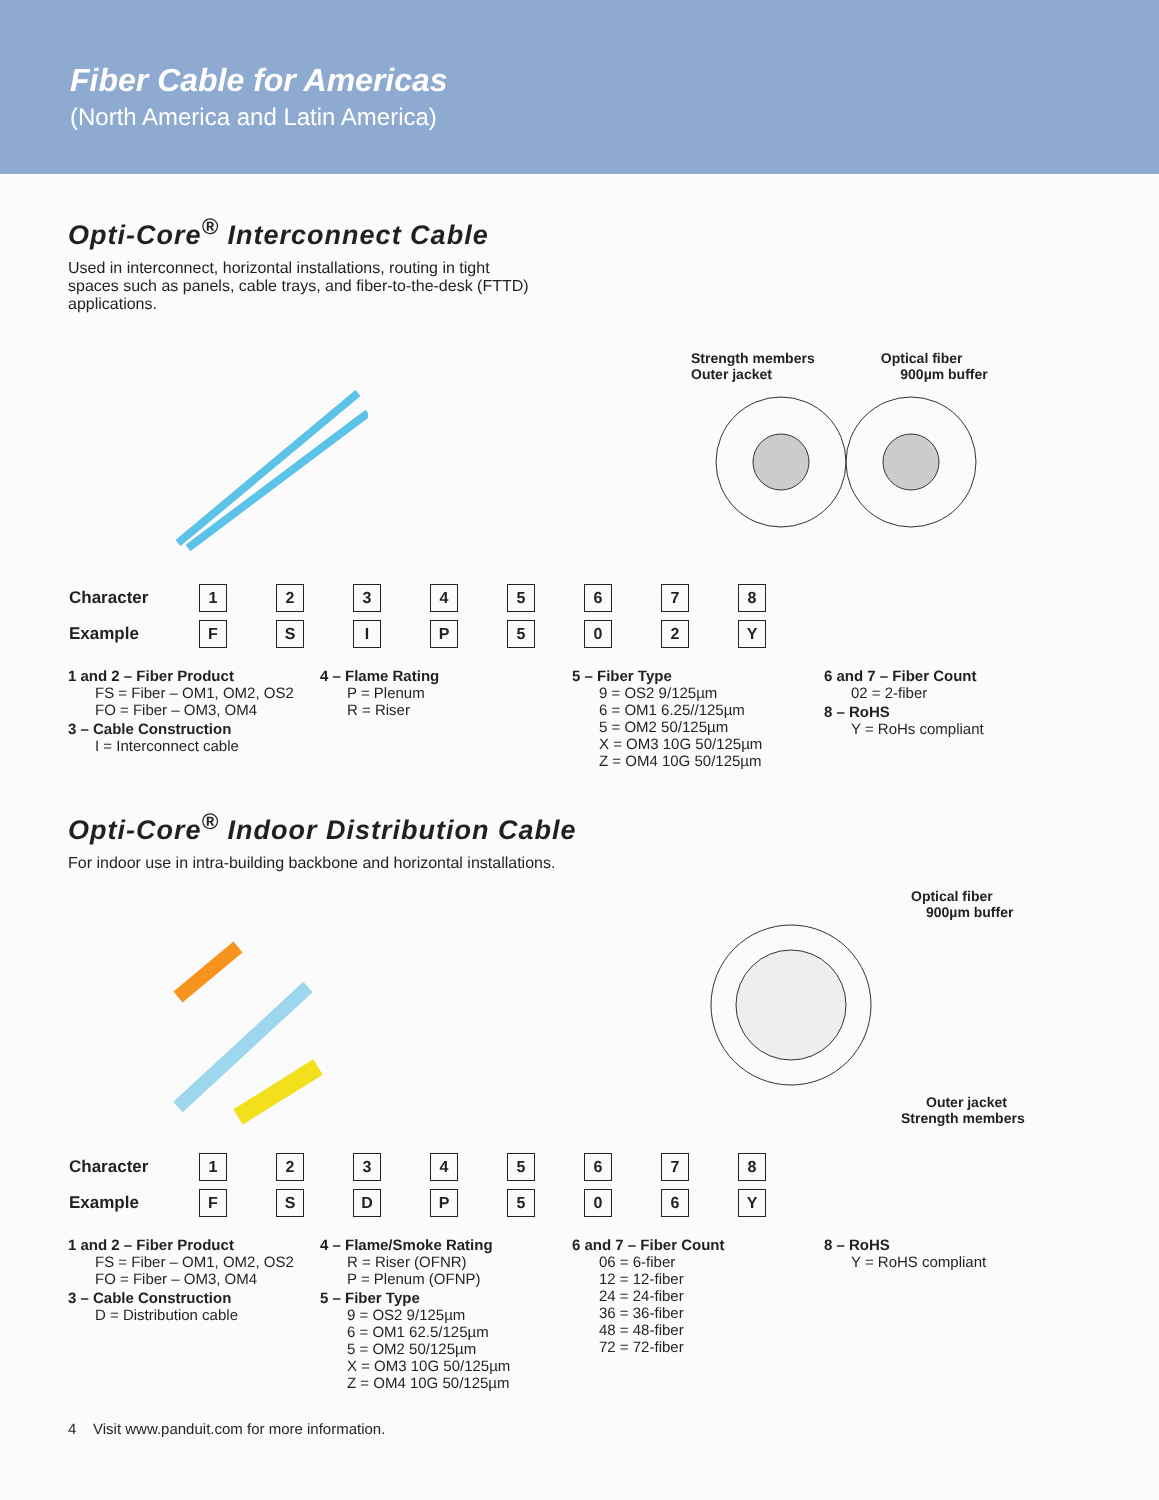Fiber Cable for Americas
(North America and Latin America)
Opti-Core<sup>®</sup> Interconnect Cable
Used in interconnect, horizontal installations, routing in tight spaces such as panels, cable trays, and fiber-to-the-desk (FTTD) applications.
Strength members Optical fiber
Outer jacket 900µm buffer
| Character | 1 | 2 | 3 | 4 | 5 | 6 | 7 | 8 |
| Example | F | S | I | P | 5 | 0 | 2 | Y |
1 and 2 – Fiber Product
FS = Fiber – OM1, OM2, OS2
FO = Fiber – OM3, OM4
3 – Cable Construction
I = Interconnect cable
4 – Flame Rating
P = Plenum
R = Riser
5 – Fiber Type
9 = OS2 9/125µm
6 = OM1 6.25//125µm
5 = OM2 50/125µm
X = OM3 10G 50/125µm
Z = OM4 10G 50/125µm
6 and 7 – Fiber Count
02 = 2-fiber
8 – RoHS
Y = RoHs compliant
Opti-Core<sup>®</sup> Indoor Distribution Cable
For indoor use in intra-building backbone and horizontal installations.
Optical fiber
900µm buffer
Outer jacket
Strength members
| Character | 1 | 2 | 3 | 4 | 5 | 6 | 7 | 8 |
| Example | F | S | D | P | 5 | 0 | 6 | Y |
1 and 2 – Fiber Product
FS = Fiber – OM1, OM2, OS2
FO = Fiber – OM3, OM4
3 – Cable Construction
D = Distribution cable
4 – Flame/Smoke Rating
R = Riser (OFNR)
P = Plenum (OFNP)
5 – Fiber Type
9 = OS2 9/125µm
6 = OM1 62.5/125µm
5 = OM2 50/125µm
X = OM3 10G 50/125µm
Z = OM4 10G 50/125µm
6 and 7 – Fiber Count
06 = 6-fiber
12 = 12-fiber
24 = 24-fiber
36 = 36-fiber
48 = 48-fiber
72 = 72-fiber
8 – RoHS
Y = RoHS compliant
4 Visit www.panduit.com for more information.